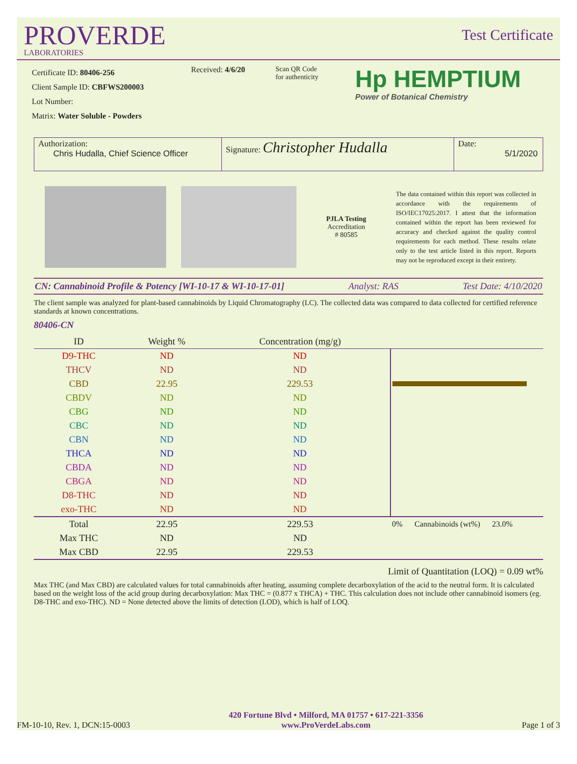PROVERDE
LABORATORIES
Test Certificate
Certificate ID: 80406-256
Client Sample ID: CBFWS200003
Lot Number:
Matrix: Water Soluble - Powders
Received: 4/6/20 Scan QR Code
for authenticity
Hp HEMPTIUM
Power of Botanical Chemistry
Authorization:
Chris Hudalla, Chief Science Officer
Signature: Christopher Hudalla
Date:
5/1/2020
PJLA Testing
Accreditation
# 80585
The data contained within this report was collected in accordance with the requirements of ISO/IEC17025:2017. I attest that the information contained within the report has been reviewed for accuracy and checked against the quality control requirements for each method. These results relate only to the test article listed in this report. Reports may not be reproduced except in their entirety.
CN: Cannabinoid Profile & Potency [WI-10-17 & WI-10-17-01] Analyst: RAS Test Date: 4/10/2020
The client sample was analyzed for plant-based cannabinoids by Liquid Chromatography (LC). The collected data was compared to data collected for certified reference standards at known concentrations.
80406-CN
| ID | Weight % | Concentration (mg/g) | |
| --- | --- | --- | --- |
| D9-THC | ND | ND | |
| THCV | ND | ND | |
| CBD | 22.95 | 229.53 | |
| CBDV | ND | ND | |
| CBG | ND | ND | |
| CBC | ND | ND | |
| CBN | ND | ND | |
| THCA | ND | ND | |
| CBDA | ND | ND | |
| CBGA | ND | ND | |
| D8-THC | ND | ND | |
| exo-THC | ND | ND | |
| Total | 22.95 | 229.53 | 0% Cannabinoids (wt%) 23.0% |
| Max THC | ND | ND | |
| Max CBD | 22.95 | 229.53 | |
Limit of Quantitation (LOQ) = 0.09 wt%
Max THC (and Max CBD) are calculated values for total cannabinoids after heating, assuming complete decarboxylation of the acid to the neutral form. It is calculated based on the weight loss of the acid group during decarboxylation: Max THC = (0.877 x THCA) + THC. This calculation does not include other cannabinoid isomers (eg. D8-THC and exo-THC). ND = None detected above the limits of detection (LOD), which is half of LOQ.
FM-10-10, Rev. 1, DCN:15-0003 420 Fortune Blvd • Milford, MA 01757 • 617-221-3356
www.ProVerdeLabs.com Page 1 of 3